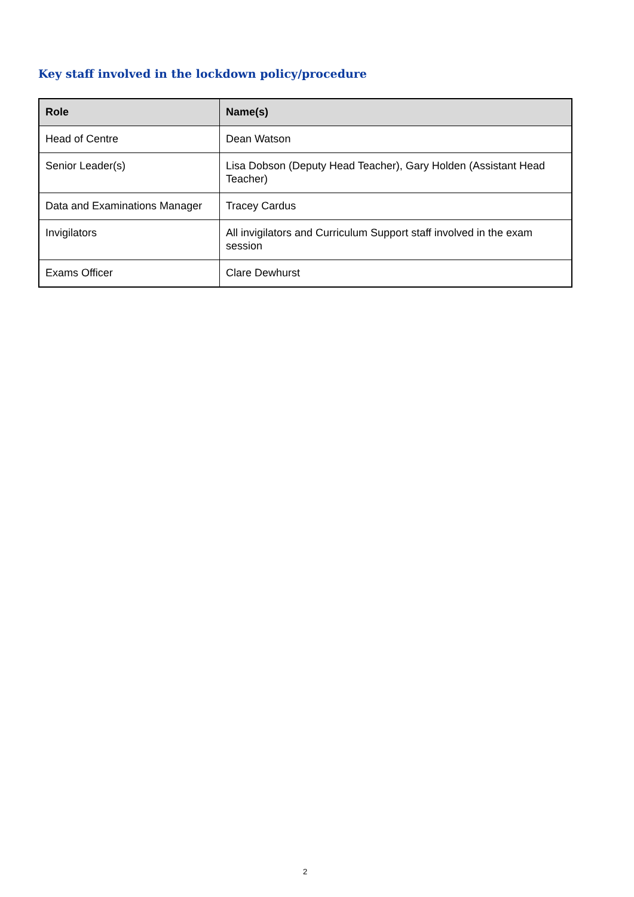Key staff involved in the lockdown policy/procedure
| Role | Name(s) |
| --- | --- |
| Head of Centre | Dean Watson |
| Senior Leader(s) | Lisa Dobson (Deputy Head Teacher), Gary Holden (Assistant Head Teacher) |
| Data and Examinations Manager | Tracey Cardus |
| Invigilators | All invigilators and Curriculum Support staff involved in the exam session |
| Exams Officer | Clare Dewhurst |
2